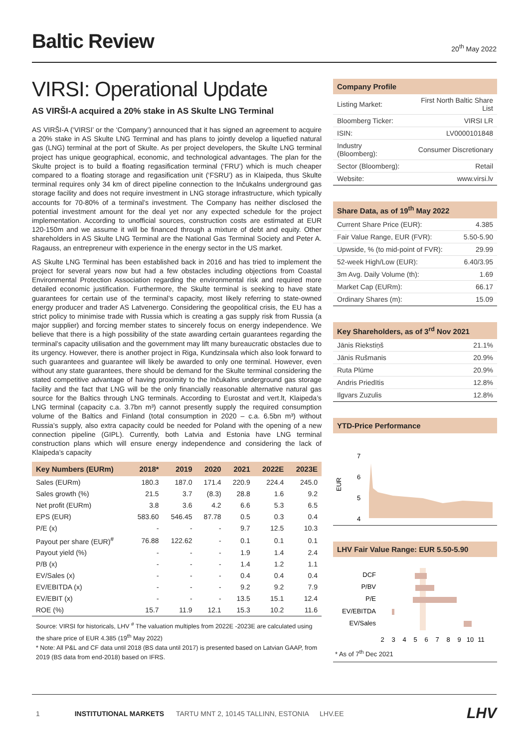Baltic Review
20<sup>th</sup> May 2022
VIRSI: Operational Update
AS VIRŠI-A acquired a 20% stake in AS Skulte LNG Terminal
AS VIRŠI-A (‘VIRSI’ or the ‘Company’) announced that it has signed an agreement to acquire a 20% stake in AS Skulte LNG Terminal and has plans to jointly develop a liquefied natural gas (LNG) terminal at the port of Skulte. As per project developers, the Skulte LNG terminal project has unique geographical, economic, and technological advantages. The plan for the Skulte project is to build a floating regasification terminal (‘FRU’) which is much cheaper compared to a floating storage and regasification unit (‘FSRU’) as in Klaipeda, thus Skulte terminal requires only 34 km of direct pipeline connection to the Inčukalns underground gas storage facility and does not require investment in LNG storage infrastructure, which typically accounts for 70-80% of a terminal’s investment. The Company has neither disclosed the potential investment amount for the deal yet nor any expected schedule for the project implementation. According to unofficial sources, construction costs are estimated at EUR 120-150m and we assume it will be financed through a mixture of debt and equity. Other shareholders in AS Skulte LNG Terminal are the National Gas Terminal Society and Peter A. Ragauss, an entrepreneur with experience in the energy sector in the US market.
AS Skulte LNG Terminal has been established back in 2016 and has tried to implement the project for several years now but had a few obstacles including objections from Coastal Environmental Protection Association regarding the environmental risk and required more detailed economic justification. Furthermore, the Skulte terminal is seeking to have state guarantees for certain use of the terminal’s capacity, most likely referring to state-owned energy producer and trader AS Latvenergo. Considering the geopolitical crisis, the EU has a strict policy to minimise trade with Russia which is creating a gas supply risk from Russia (a major supplier) and forcing member states to sincerely focus on energy independence. We believe that there is a high possibility of the state awarding certain guarantees regarding the terminal’s capacity utilisation and the government may lift many bureaucratic obstacles due to its urgency. However, there is another project in Riga, Kundzinsala which also look forward to such guarantees and guarantee will likely be awarded to only one terminal. However, even without any state guarantees, there should be demand for the Skulte terminal considering the stated competitive advantage of having proximity to the Inčukalns underground gas storage facility and the fact that LNG will be the only financially reasonable alternative natural gas source for the Baltics through LNG terminals. According to Eurostat and vert.lt, Klaipeda’s LNG terminal (capacity c.a. 3.7bn m³) cannot presently supply the required consumption volume of the Baltics and Finland (total consumption in 2020 – c.a. 6.5bn m³) without Russia’s supply, also extra capacity could be needed for Poland with the opening of a new connection pipeline (GIPL). Currently, both Latvia and Estonia have LNG terminal construction plans which will ensure energy independence and considering the lack of Klaipeda’s capacity
| Key Numbers (EURm) | 2018* | 2019 | 2020 | 2021 | 2022E | 2023E |
| --- | --- | --- | --- | --- | --- | --- |
| Sales (EURm) | 180.3 | 187.0 | 171.4 | 220.9 | 224.4 | 245.0 |
| Sales growth (%) | 21.5 | 3.7 | (8.3) | 28.8 | 1.6 | 9.2 |
| Net profit (EURm) | 3.8 | 3.6 | 4.2 | 6.6 | 5.3 | 6.5 |
| EPS (EUR) | 583.60 | 546.45 | 87.78 | 0.5 | 0.3 | 0.4 |
| P/E (x) | - | - | - | 9.7 | 12.5 | 10.3 |
| Payout per share (EUR)<sup>#</sup> | 76.88 | 122.62 | - | 0.1 | 0.1 | 0.1 |
| Payout yield (%) | - | - | - | 1.9 | 1.4 | 2.4 |
| P/B (x) | - | - | - | 1.4 | 1.2 | 1.1 |
| EV/Sales (x) | - | - | - | 0.4 | 0.4 | 0.4 |
| EV/EBITDA (x) | - | - | - | 9.2 | 9.2 | 7.9 |
| EV/EBIT (x) | - | - | - | 13.5 | 15.1 | 12.4 |
| ROE (%) | 15.7 | 11.9 | 12.1 | 15.3 | 10.2 | 11.6 |
Source: VIRSI for historicals, LHV <sup>#</sup> The valuation multiples from 2022E -2023E are calculated using the share price of EUR 4.385 (19<sup>th</sup> May 2022)
* Note: All P&L and CF data until 2018 (BS data until 2017) is presented based on Latvian GAAP, from 2019 (BS data from end-2018) based on IFRS.
Company Profile
| Listing Market: | First North Baltic Share List |
| Bloomberg Ticker: | VIRSI LR |
| ISIN: | LV0000101848 |
| Industry (Bloomberg): | Consumer Discretionary |
| Sector (Bloomberg): | Retail |
| Website: | www.virsi.lv |
Share Data, as of 19<sup>th</sup> May 2022
| Current Share Price (EUR): | 4.385 |
| Fair Value Range, EUR (FVR): | 5.50-5.90 |
| Upwside, % (to mid-point of FVR): | 29.99 |
| 52-week High/Low (EUR): | 6.40/3.95 |
| 3m Avg. Daily Volume (th): | 1.69 |
| Market Cap (EURm): | 66.17 |
| Ordinary Shares (m): | 15.09 |
Key Shareholders, as of 3<sup>rd</sup> Nov 2021
| Jānis Riekstiņš | 21.1% |
| Jānis Rušmanis | 20.9% |
| Ruta Plūme | 20.9% |
| Andris Priedītis | 12.8% |
| Ilgvars Zuzulis | 12.8% |
YTD-Price Performance
EUR
7
6
5
4
LHV Fair Value Range: EUR 5.50-5.90
DCF
P/BV
P/E
EV/EBITDA
EV/Sales
2
3
4
5
6
7
8
9
10
11
* As of 7<sup>th</sup> Dec 2021
1 INSTITUTIONAL MARKETS TARTU MNT 2, 10145 TALLINN, ESTONIA LHV.EE LHV